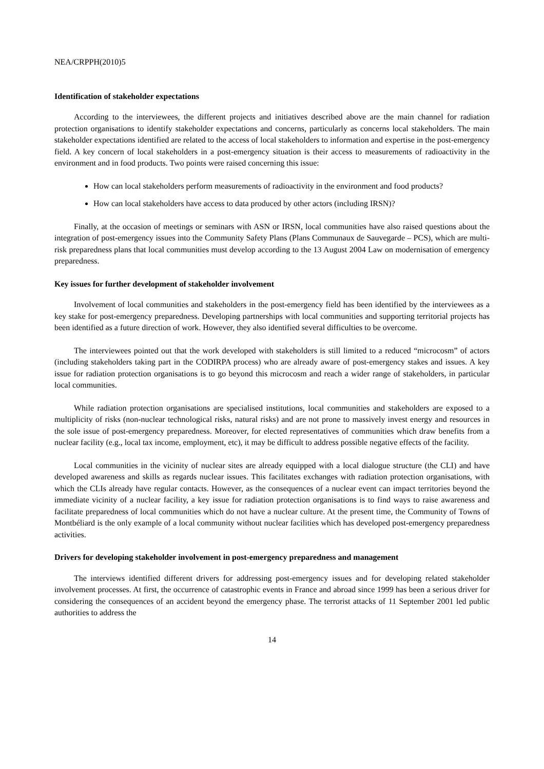NEA/CRPPH(2010)5
Identification of stakeholder expectations
According to the interviewees, the different projects and initiatives described above are the main channel for radiation protection organisations to identify stakeholder expectations and concerns, particularly as concerns local stakeholders. The main stakeholder expectations identified are related to the access of local stakeholders to information and expertise in the post-emergency field. A key concern of local stakeholders in a post-emergency situation is their access to measurements of radioactivity in the environment and in food products. Two points were raised concerning this issue:
How can local stakeholders perform measurements of radioactivity in the environment and food products?
How can local stakeholders have access to data produced by other actors (including IRSN)?
Finally, at the occasion of meetings or seminars with ASN or IRSN, local communities have also raised questions about the integration of post-emergency issues into the Community Safety Plans (Plans Communaux de Sauvegarde – PCS), which are multi-risk preparedness plans that local communities must develop according to the 13 August 2004 Law on modernisation of emergency preparedness.
Key issues for further development of stakeholder involvement
Involvement of local communities and stakeholders in the post-emergency field has been identified by the interviewees as a key stake for post-emergency preparedness. Developing partnerships with local communities and supporting territorial projects has been identified as a future direction of work. However, they also identified several difficulties to be overcome.
The interviewees pointed out that the work developed with stakeholders is still limited to a reduced “microcosm” of actors (including stakeholders taking part in the CODIRPA process) who are already aware of post-emergency stakes and issues. A key issue for radiation protection organisations is to go beyond this microcosm and reach a wider range of stakeholders, in particular local communities.
While radiation protection organisations are specialised institutions, local communities and stakeholders are exposed to a multiplicity of risks (non-nuclear technological risks, natural risks) and are not prone to massively invest energy and resources in the sole issue of post-emergency preparedness. Moreover, for elected representatives of communities which draw benefits from a nuclear facility (e.g., local tax income, employment, etc), it may be difficult to address possible negative effects of the facility.
Local communities in the vicinity of nuclear sites are already equipped with a local dialogue structure (the CLI) and have developed awareness and skills as regards nuclear issues. This facilitates exchanges with radiation protection organisations, with which the CLIs already have regular contacts. However, as the consequences of a nuclear event can impact territories beyond the immediate vicinity of a nuclear facility, a key issue for radiation protection organisations is to find ways to raise awareness and facilitate preparedness of local communities which do not have a nuclear culture. At the present time, the Community of Towns of Montbéliard is the only example of a local community without nuclear facilities which has developed post-emergency preparedness activities.
Drivers for developing stakeholder involvement in post-emergency preparedness and management
The interviews identified different drivers for addressing post-emergency issues and for developing related stakeholder involvement processes. At first, the occurrence of catastrophic events in France and abroad since 1999 has been a serious driver for considering the consequences of an accident beyond the emergency phase. The terrorist attacks of 11 September 2001 led public authorities to address the
14